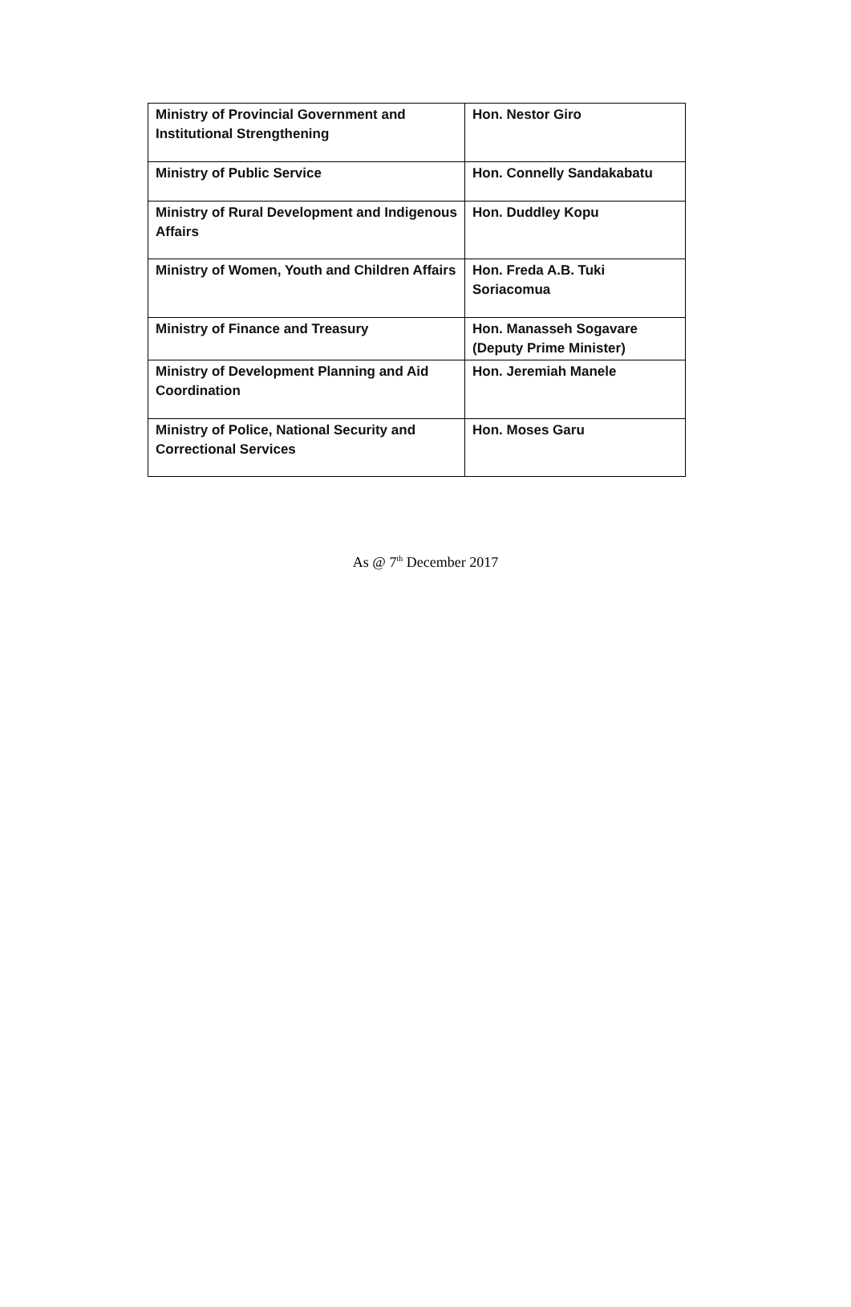| Ministry of Provincial Government and Institutional Strengthening | Hon. Nestor Giro |
| Ministry of Public Service | Hon. Connelly Sandakabatu |
| Ministry of Rural Development and Indigenous Affairs | Hon. Duddley Kopu |
| Ministry of Women, Youth and Children Affairs | Hon. Freda A.B. Tuki Soriacomua |
| Ministry of Finance and Treasury | Hon. Manasseh Sogavare (Deputy Prime Minister) |
| Ministry of Development Planning and Aid Coordination | Hon. Jeremiah Manele |
| Ministry of Police, National Security and Correctional Services | Hon. Moses Garu |
As @ 7<sup>th</sup> December 2017